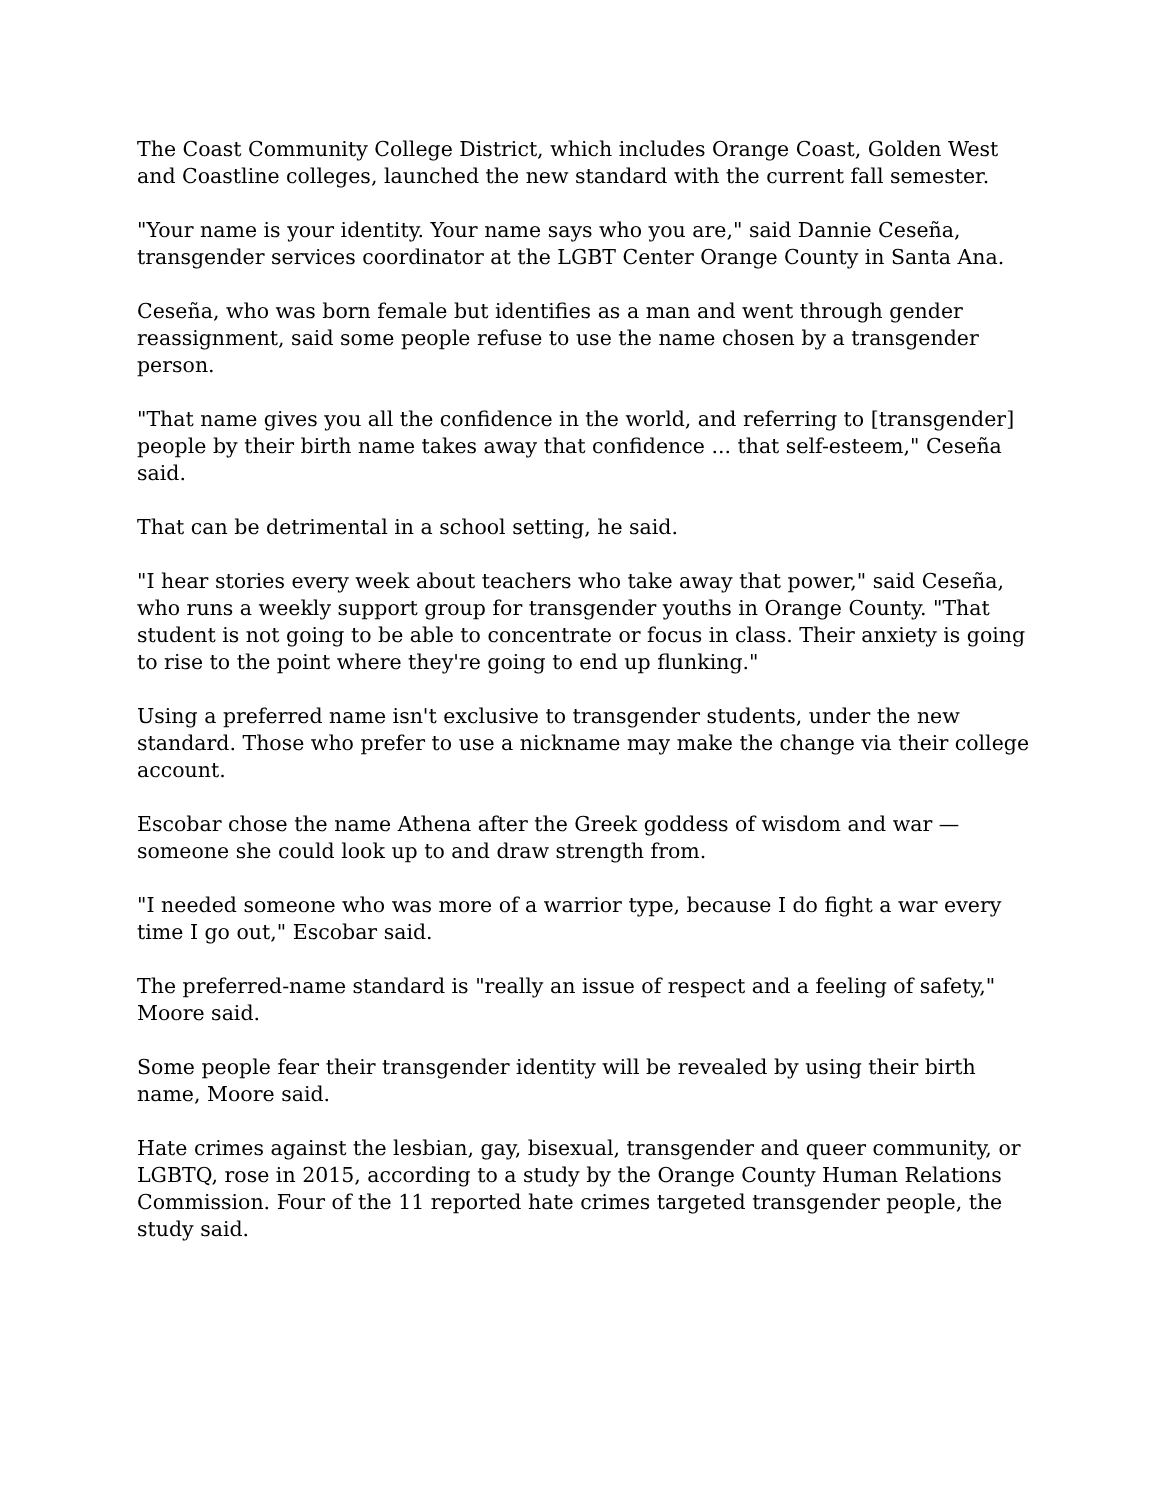The Coast Community College District, which includes Orange Coast, Golden West and Coastline colleges, launched the new standard with the current fall semester.
"Your name is your identity. Your name says who you are," said Dannie Ceseña, transgender services coordinator at the LGBT Center Orange County in Santa Ana.
Ceseña, who was born female but identifies as a man and went through gender reassignment, said some people refuse to use the name chosen by a transgender person.
"That name gives you all the confidence in the world, and referring to [transgender] people by their birth name takes away that confidence ... that self-esteem," Ceseña said.
That can be detrimental in a school setting, he said.
"I hear stories every week about teachers who take away that power," said Ceseña, who runs a weekly support group for transgender youths in Orange County. "That student is not going to be able to concentrate or focus in class. Their anxiety is going to rise to the point where they're going to end up flunking."
Using a preferred name isn't exclusive to transgender students, under the new standard. Those who prefer to use a nickname may make the change via their college account.
Escobar chose the name Athena after the Greek goddess of wisdom and war — someone she could look up to and draw strength from.
"I needed someone who was more of a warrior type, because I do fight a war every time I go out," Escobar said.
The preferred-name standard is "really an issue of respect and a feeling of safety," Moore said.
Some people fear their transgender identity will be revealed by using their birth name, Moore said.
Hate crimes against the lesbian, gay, bisexual, transgender and queer community, or LGBTQ, rose in 2015, according to a study by the Orange County Human Relations Commission. Four of the 11 reported hate crimes targeted transgender people, the study said.